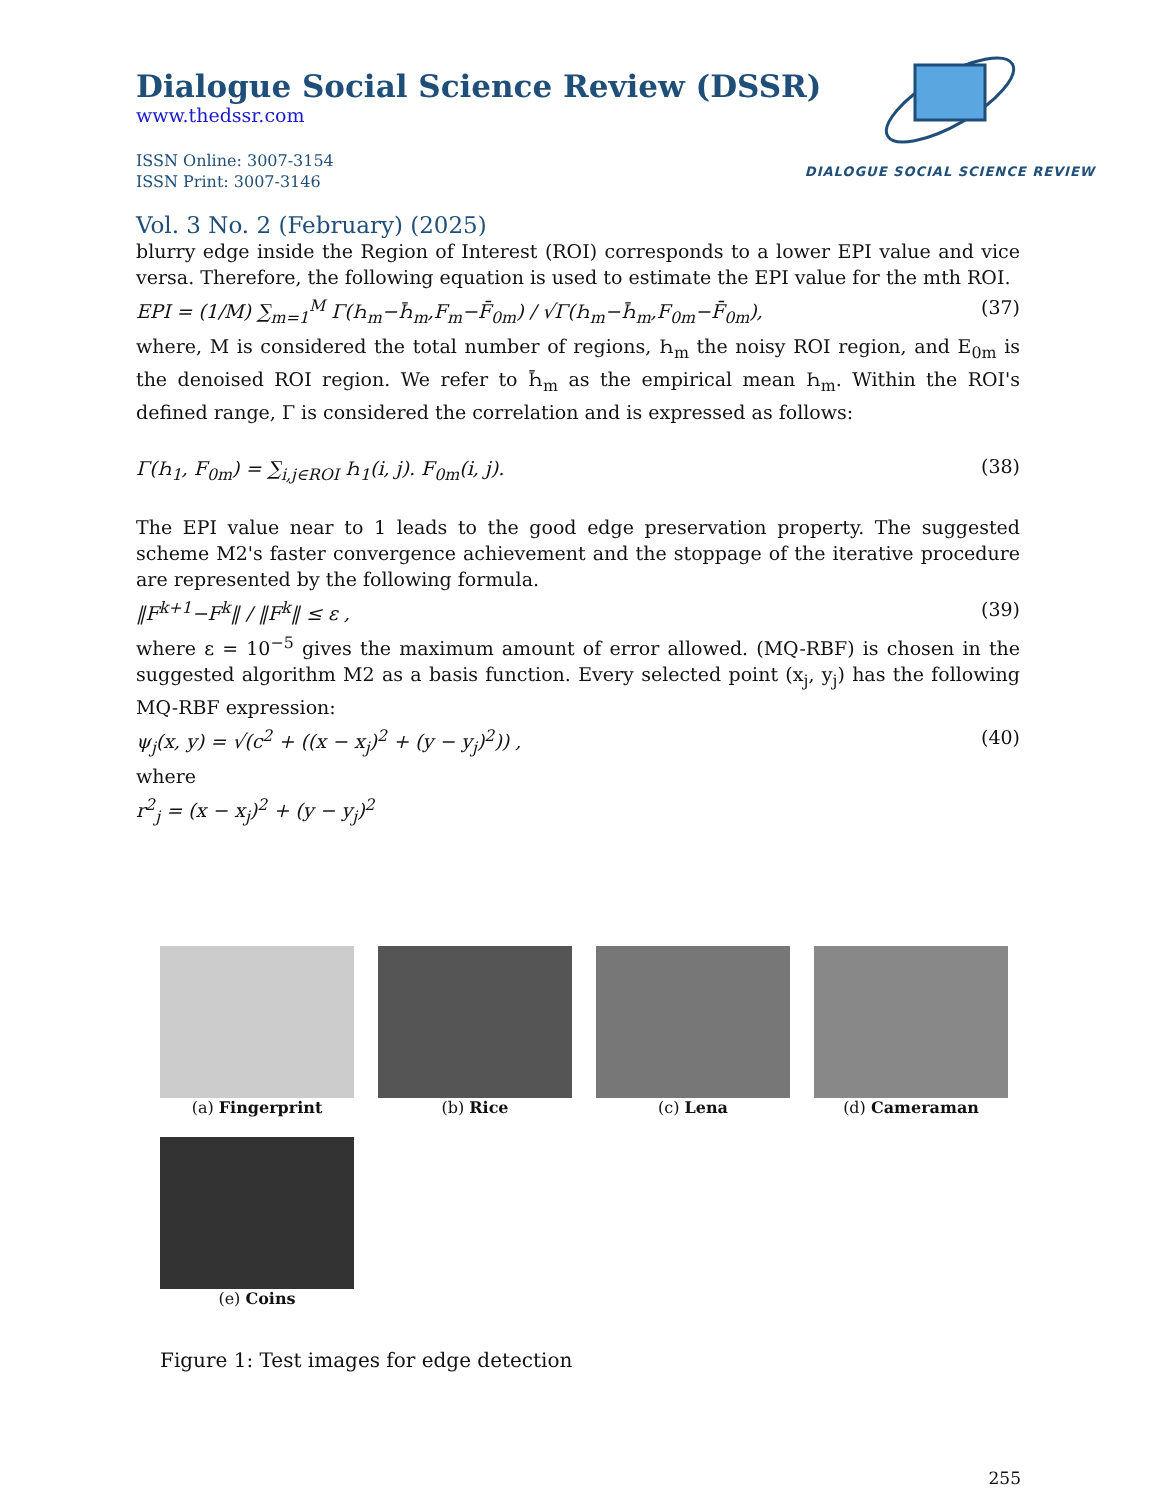DIALOGUE SOCIAL SCIENCE REVIEW
Dialogue Social Science Review (DSSR)
www.thedssr.com
ISSN Online: 3007-3154
ISSN Print: 3007-3146
Vol. 3 No. 2 (February) (2025)
blurry edge inside the Region of Interest (ROI) corresponds to a lower EPI value and vice versa. Therefore, the following equation is used to estimate the EPI value for the mth ROI.
EPI = (1/M) ∑<sub>m=1</sub><sup>M</sup> Γ(Ꮒ<sub>m</sub>−Ꮒ̄<sub>m</sub>,F<sub>m</sub>−F̄<sub>0m</sub>) / √Γ(Ꮒ<sub>m</sub>−Ꮒ̄<sub>m</sub>,F<sub>0m</sub>−F̄<sub>0m</sub>), (37)
where, M is considered the total number of regions, Ꮒ<sub>m</sub> the noisy ROI region, and E<sub>0m</sub> is the denoised ROI region. We refer to Ꮒ̄<sub>m</sub> as the empirical mean Ꮒ<sub>m</sub>. Within the ROI's defined range, Γ is considered the correlation and is expressed as follows:
Γ(Ꮒ<sub>1</sub>, F<sub>0m</sub>) = ∑<sub>i,j∈ROI</sub> Ꮒ<sub>1</sub>(i, j). F<sub>0m</sub>(i, j). (38)
The EPI value near to 1 leads to the good edge preservation property. The suggested scheme M2's faster convergence achievement and the stoppage of the iterative procedure are represented by the following formula.
‖F<sup>k+1</sup>−F<sup>k</sup>‖ / ‖F<sup>k</sup>‖ ≤ ε , (39)
where ε = 10<sup>−5</sup> gives the maximum amount of error allowed. (MQ-RBF) is chosen in the suggested algorithm M2 as a basis function. Every selected point (x<sub>j</sub>, y<sub>j</sub>) has the following MQ-RBF expression:
ψ<sub>j</sub>(x, y) = √(c<sup>2</sup> + ((x − x<sub>j</sub>)<sup>2</sup> + (y − y<sub>j</sub>)<sup>2</sup>)) , (40)
where
r<sup>2</sup><sub>j</sub> = (x − x<sub>j</sub>)<sup>2</sup> + (y − y<sub>j</sub>)<sup>2</sup>
(a) Fingerprint (b) Rice (c) Lena (d) Cameraman
(e) Coins
Figure 1: Test images for edge detection
255